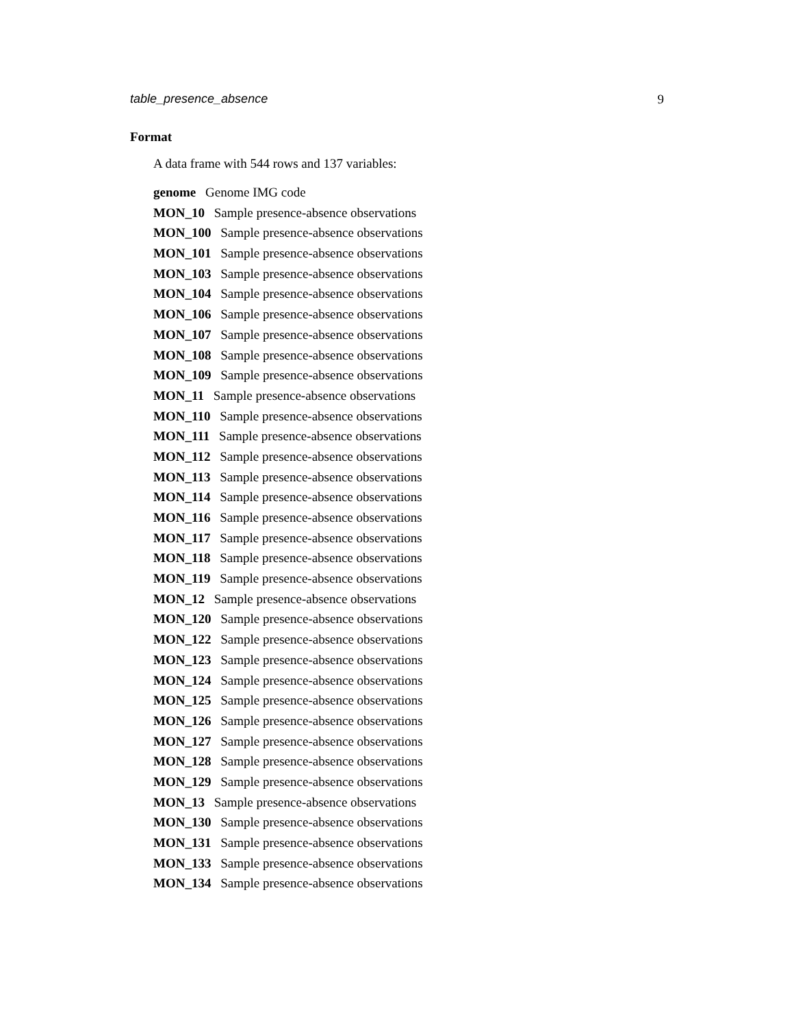table_presence_absence 9
Format
A data frame with 544 rows and 137 variables:
genome Genome IMG code
MON_10 Sample presence-absence observations
MON_100 Sample presence-absence observations
MON_101 Sample presence-absence observations
MON_103 Sample presence-absence observations
MON_104 Sample presence-absence observations
MON_106 Sample presence-absence observations
MON_107 Sample presence-absence observations
MON_108 Sample presence-absence observations
MON_109 Sample presence-absence observations
MON_11 Sample presence-absence observations
MON_110 Sample presence-absence observations
MON_111 Sample presence-absence observations
MON_112 Sample presence-absence observations
MON_113 Sample presence-absence observations
MON_114 Sample presence-absence observations
MON_116 Sample presence-absence observations
MON_117 Sample presence-absence observations
MON_118 Sample presence-absence observations
MON_119 Sample presence-absence observations
MON_12 Sample presence-absence observations
MON_120 Sample presence-absence observations
MON_122 Sample presence-absence observations
MON_123 Sample presence-absence observations
MON_124 Sample presence-absence observations
MON_125 Sample presence-absence observations
MON_126 Sample presence-absence observations
MON_127 Sample presence-absence observations
MON_128 Sample presence-absence observations
MON_129 Sample presence-absence observations
MON_13 Sample presence-absence observations
MON_130 Sample presence-absence observations
MON_131 Sample presence-absence observations
MON_133 Sample presence-absence observations
MON_134 Sample presence-absence observations